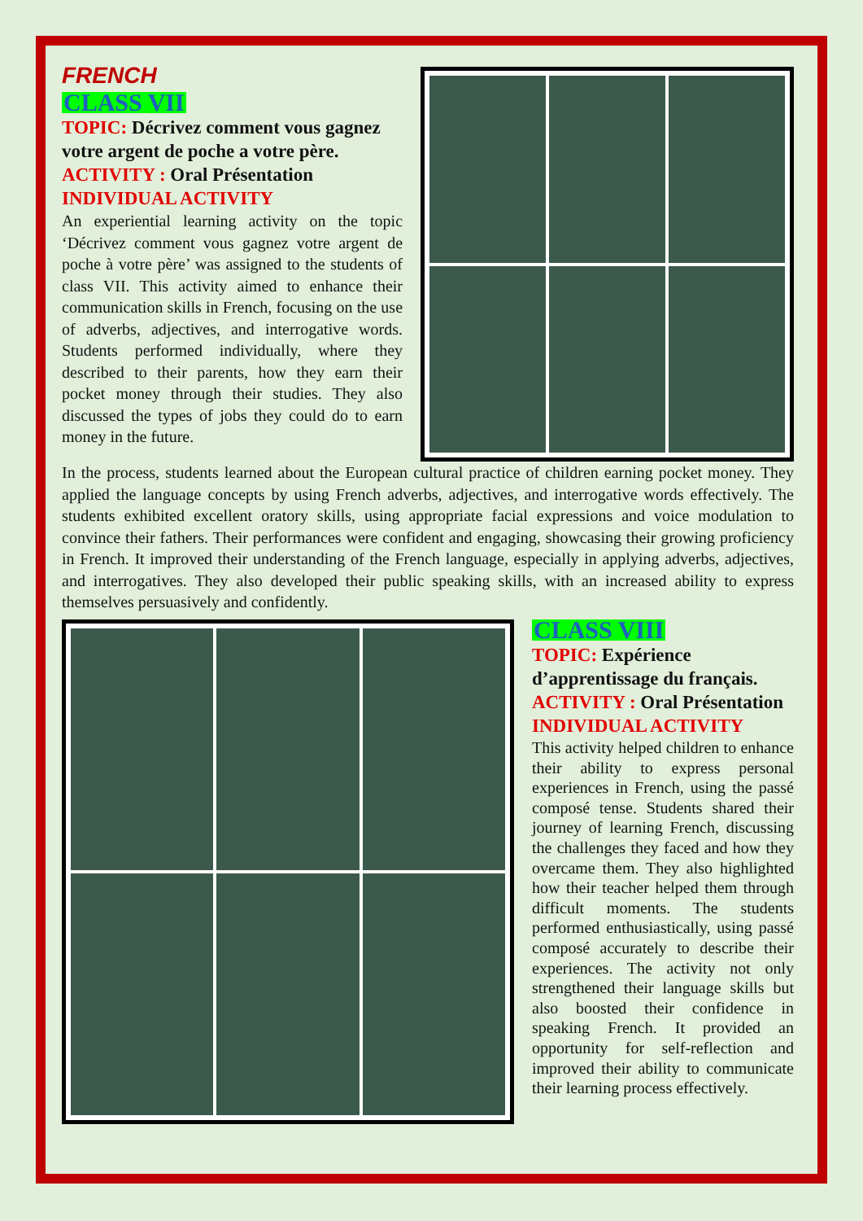FRENCH
CLASS VII
TOPIC: Décrivez comment vous gagnez votre argent de poche a votre père.
ACTIVITY : Oral Présentation
INDIVIDUAL ACTIVITY
An experiential learning activity on the topic ‘Décrivez comment vous gagnez votre argent de poche à votre père’ was assigned to the students of class VII. This activity aimed to enhance their communication skills in French, focusing on the use of adverbs, adjectives, and interrogative words. Students performed individually, where they described to their parents, how they earn their pocket money through their studies. They also discussed the types of jobs they could do to earn money in the future.
In the process, students learned about the European cultural practice of children earning pocket money. They applied the language concepts by using French adverbs, adjectives, and interrogative words effectively. The students exhibited excellent oratory skills, using appropriate facial expressions and voice modulation to convince their fathers. Their performances were confident and engaging, showcasing their growing proficiency in French. It improved their understanding of the French language, especially in applying adverbs, adjectives, and interrogatives. They also developed their public speaking skills, with an increased ability to express themselves persuasively and confidently.
CLASS VIII
TOPIC: Expérience d’apprentissage du français.
ACTIVITY : Oral Présentation
INDIVIDUAL ACTIVITY
This activity helped children to enhance their ability to express personal experiences in French, using the passé composé tense. Students shared their journey of learning French, discussing the challenges they faced and how they overcame them. They also highlighted how their teacher helped them through difficult moments. The students performed enthusiastically, using passé composé accurately to describe their experiences. The activity not only strengthened their language skills but also boosted their confidence in speaking French. It provided an opportunity for self-reflection and improved their ability to communicate their learning process effectively.